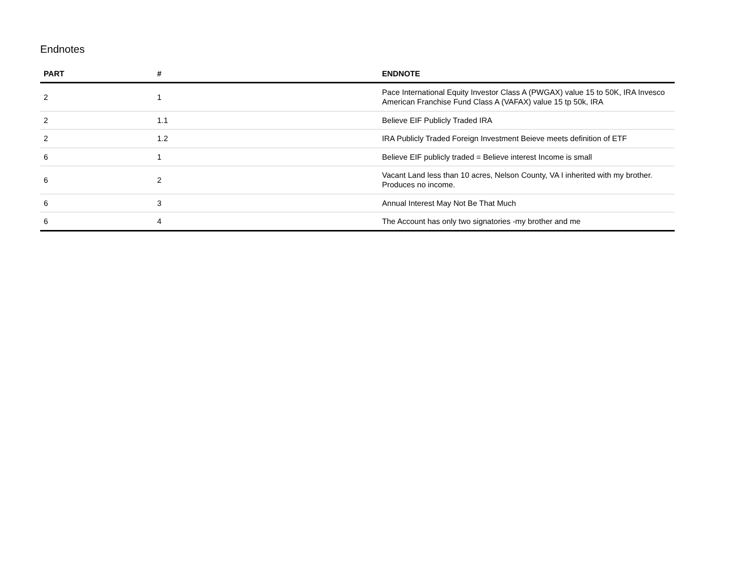Endnotes
| PART | # | ENDNOTE |
| --- | --- | --- |
| 2 | 1 | Pace International Equity Investor Class A (PWGAX) value 15 to 50K, IRA Invesco American Franchise Fund Class A (VAFAX) value 15 tp 50k, IRA |
| 2 | 1.1 | Believe EIF Publicly Traded IRA |
| 2 | 1.2 | IRA Publicly Traded Foreign Investment Beieve meets definition of ETF |
| 6 | 1 | Believe EIF publicly traded = Believe interest Income is small |
| 6 | 2 | Vacant Land less than 10 acres, Nelson County, VA I inherited with my brother. Produces no income. |
| 6 | 3 | Annual Interest May Not Be That Much |
| 6 | 4 | The Account has only two signatories -my brother and me |